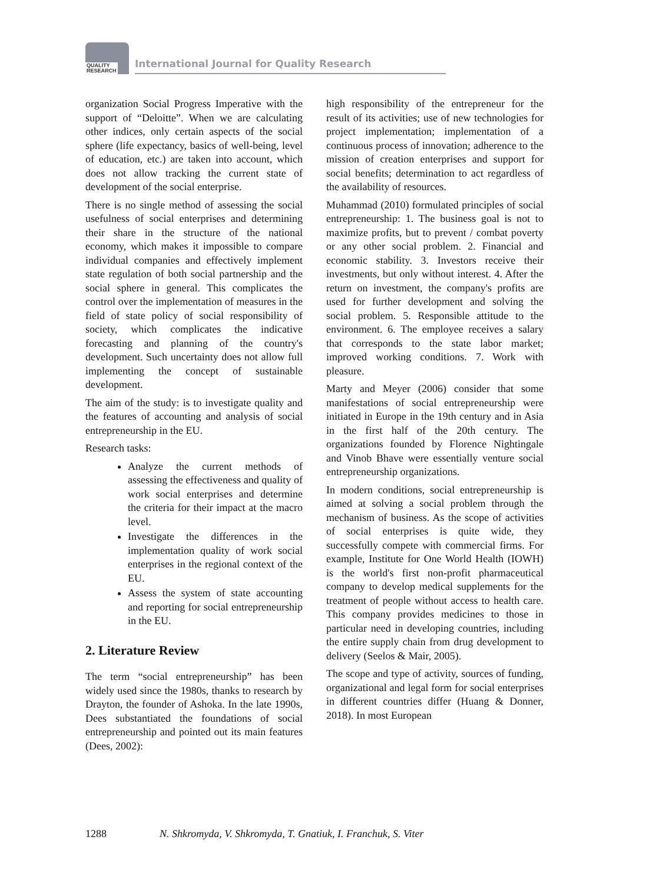QUALITY
RESEARCH
International Journal for Quality Research
organization Social Progress Imperative with the support of “Deloitte”. When we are calculating other indices, only certain aspects of the social sphere (life expectancy, basics of well-being, level of education, etc.) are taken into account, which does not allow tracking the current state of development of the social enterprise.
There is no single method of assessing the social usefulness of social enterprises and determining their share in the structure of the national economy, which makes it impossible to compare individual companies and effectively implement state regulation of both social partnership and the social sphere in general. This complicates the control over the implementation of measures in the field of state policy of social responsibility of society, which complicates the indicative forecasting and planning of the country's development. Such uncertainty does not allow full implementing the concept of sustainable development.
The aim of the study: is to investigate quality and the features of accounting and analysis of social entrepreneurship in the EU.
Research tasks:
Analyze the current methods of assessing the effectiveness and quality of work social enterprises and determine the criteria for their impact at the macro level.
Investigate the differences in the implementation quality of work social enterprises in the regional context of the EU.
Assess the system of state accounting and reporting for social entrepreneurship in the EU.
2. Literature Review
The term “social entrepreneurship” has been widely used since the 1980s, thanks to research by Drayton, the founder of Ashoka. In the late 1990s, Dees substantiated the foundations of social entrepreneurship and pointed out its main features (Dees, 2002):
high responsibility of the entrepreneur for the result of its activities; use of new technologies for project implementation; implementation of a continuous process of innovation; adherence to the mission of creation enterprises and support for social benefits; determination to act regardless of the availability of resources.
Muhammad (2010) formulated principles of social entrepreneurship: 1. The business goal is not to maximize profits, but to prevent / combat poverty or any other social problem. 2. Financial and economic stability. 3. Investors receive their investments, but only without interest. 4. After the return on investment, the company's profits are used for further development and solving the social problem. 5. Responsible attitude to the environment. 6. The employee receives a salary that corresponds to the state labor market; improved working conditions. 7. Work with pleasure.
Marty and Meyer (2006) consider that some manifestations of social entrepreneurship were initiated in Europe in the 19th century and in Asia in the first half of the 20th century. The organizations founded by Florence Nightingale and Vinob Bhave were essentially venture social entrepreneurship organizations.
In modern conditions, social entrepreneurship is aimed at solving a social problem through the mechanism of business. As the scope of activities of social enterprises is quite wide, they successfully compete with commercial firms. For example, Institute for One World Health (IOWH) is the world's first non-profit pharmaceutical company to develop medical supplements for the treatment of people without access to health care. This company provides medicines to those in particular need in developing countries, including the entire supply chain from drug development to delivery (Seelos & Mair, 2005).
The scope and type of activity, sources of funding, organizational and legal form for social enterprises in different countries differ (Huang & Donner, 2018). In most European
1288 N. Shkromyda, V. Shkromyda, T. Gnatiuk, I. Franchuk, S. Viter